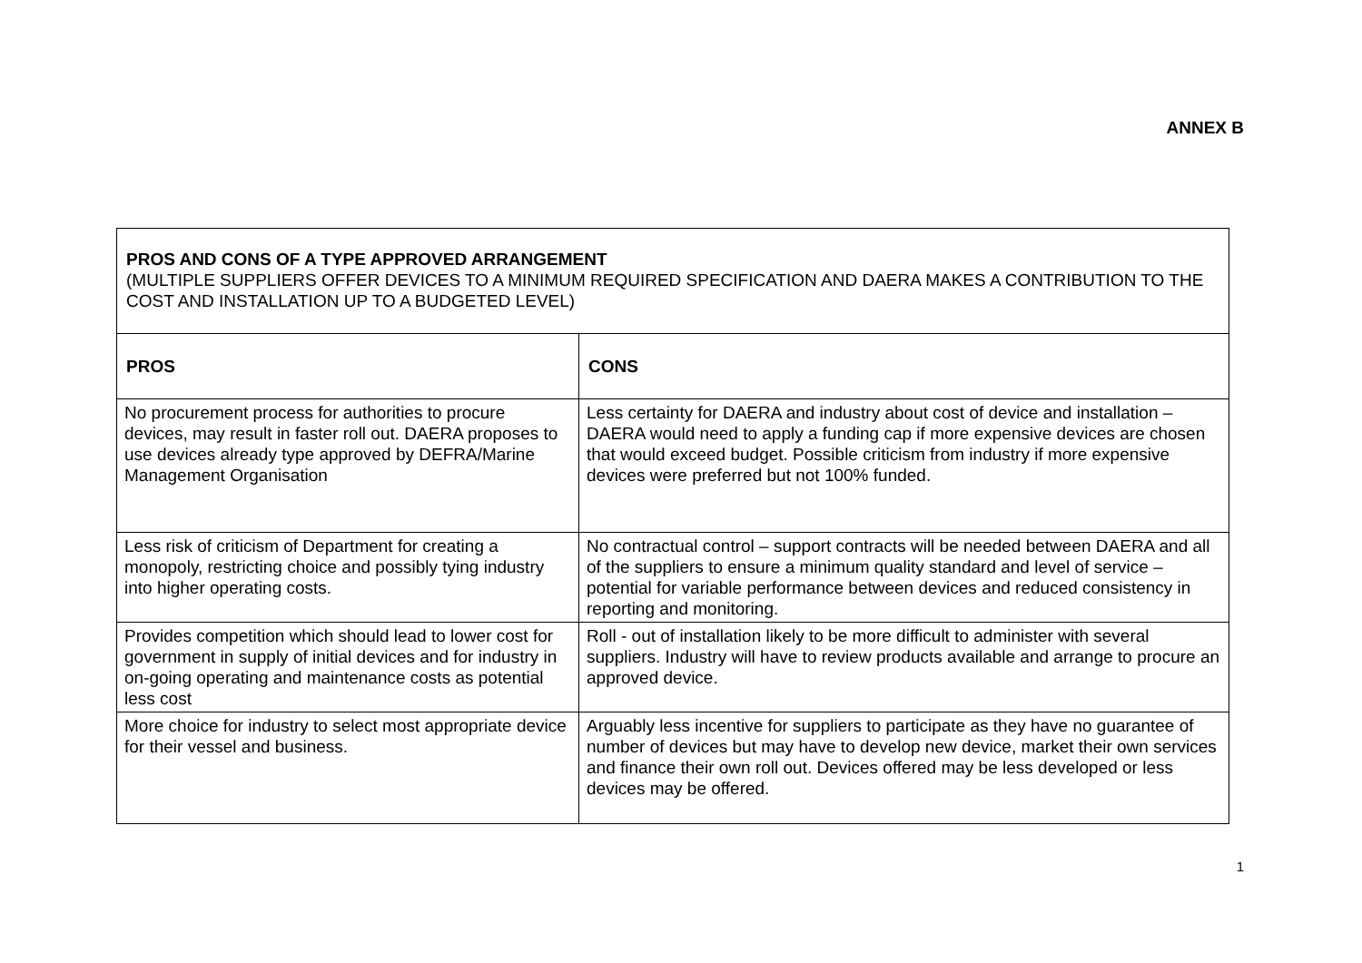ANNEX B
| PROS AND CONS OF A TYPE APPROVED ARRANGEMENT (MULTIPLE SUPPLIERS OFFER DEVICES TO A MINIMUM REQUIRED SPECIFICATION AND DAERA MAKES A CONTRIBUTION TO THE COST AND INSTALLATION UP TO A BUDGETED LEVEL) | |
| PROS | CONS |
| No procurement process for authorities to procure devices, may result in faster roll out. DAERA proposes to use devices already type approved by DEFRA/Marine Management Organisation | Less certainty for DAERA and industry about cost of device and installation – DAERA would need to apply a funding cap if more expensive devices are chosen that would exceed budget. Possible criticism from industry if more expensive devices were preferred but not 100% funded. |
| Less risk of criticism of Department for creating a monopoly, restricting choice and possibly tying industry into higher operating costs. | No contractual control – support contracts will be needed between DAERA and all of the suppliers to ensure a minimum quality standard and level of service – potential for variable performance between devices and reduced consistency in reporting and monitoring. |
| Provides competition which should lead to lower cost for government in supply of initial devices and for industry in on-going operating and maintenance costs as potential less cost | Roll - out of installation likely to be more difficult to administer with several suppliers. Industry will have to review products available and arrange to procure an approved device. |
| More choice for industry to select most appropriate device for their vessel and business. | Arguably less incentive for suppliers to participate as they have no guarantee of number of devices but may have to develop new device, market their own services and finance their own roll out. Devices offered may be less developed or less devices may be offered. |
1